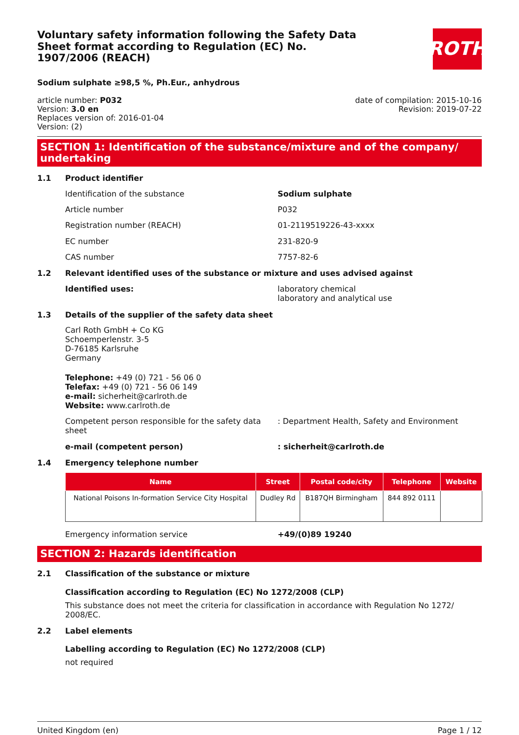Voluntary safety information following the Safety Data Sheet format according to Regulation (EC) No. 1907/2006 (REACH)
ROTH
Sodium sulphate ≥98,5 %, Ph.Eur., anhydrous
article number: P032
Version: 3.0 en
Replaces version of: 2016-01-04
Version: (2)
date of compilation: 2015-10-16
Revision: 2019-07-22
SECTION 1: Identification of the substance/mixture and of the company/ undertaking
1.1 Product identifier
Identification of the substance Sodium sulphate
Article number P032
Registration number (REACH) 01-2119519226-43-xxxx
EC number 231-820-9
CAS number 7757-82-6
1.2 Relevant identified uses of the substance or mixture and uses advised against
Identified uses: laboratory chemical
laboratory and analytical use
1.3 Details of the supplier of the safety data sheet
Carl Roth GmbH + Co KG
Schoemperlenstr. 3-5
D-76185 Karlsruhe
Germany
Telephone: +49 (0) 721 - 56 06 0
Telefax: +49 (0) 721 - 56 06 149
e-mail: sicherheit@carlroth.de
Website: www.carlroth.de
Competent person responsible for the safety data sheet
: Department Health, Safety and Environment
e-mail (competent person) : sicherheit@carlroth.de
1.4 Emergency telephone number
| Name | Street | Postal code/city | Telephone | Website |
| --- | --- | --- | --- | --- |
| National Poisons In-formation Service City Hospital | Dudley Rd | B187QH Birmingham | 844 892 0111 | |
Emergency information service +49/(0)89 19240
SECTION 2: Hazards identification
2.1 Classification of the substance or mixture
Classification according to Regulation (EC) No 1272/2008 (CLP)
This substance does not meet the criteria for classification in accordance with Regulation No 1272/ 2008/EC.
2.2 Label elements
Labelling according to Regulation (EC) No 1272/2008 (CLP)
not required
United Kingdom (en) Page 1 / 12